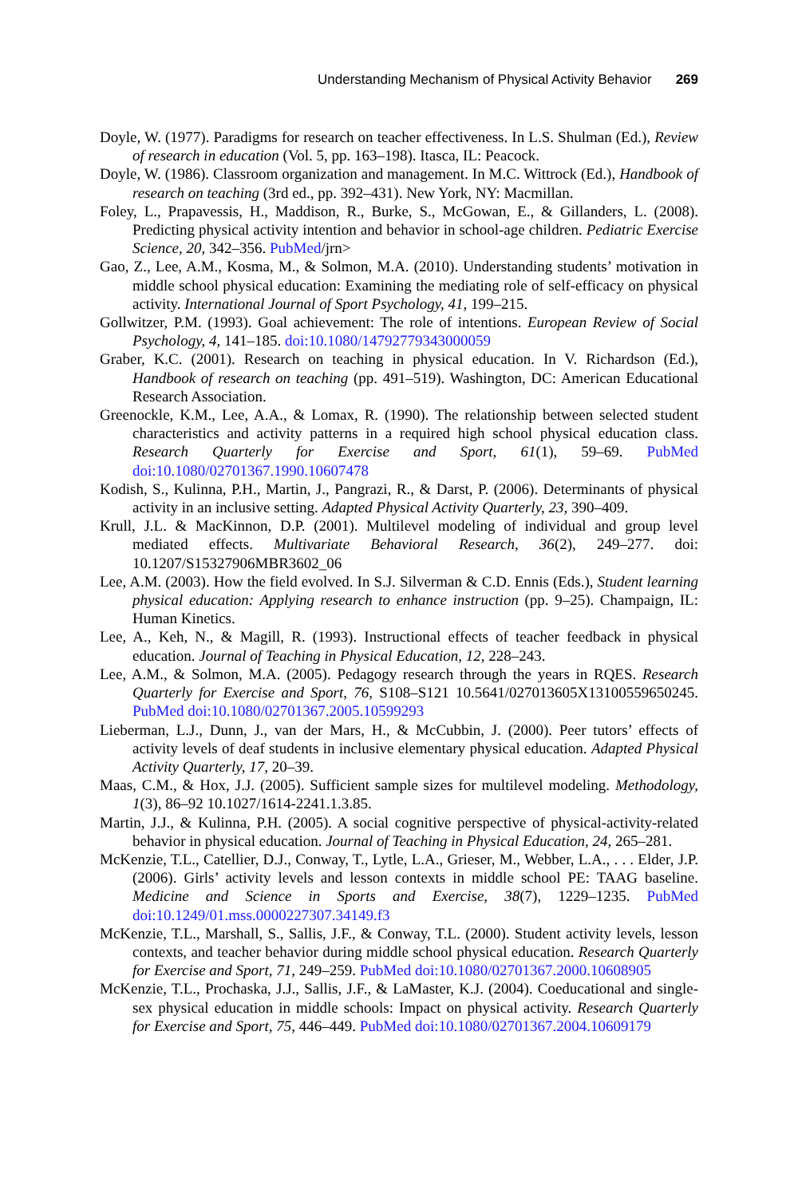Understanding Mechanism of Physical Activity Behavior 269
Doyle, W. (1977). Paradigms for research on teacher effectiveness. In L.S. Shulman (Ed.), Review of research in education (Vol. 5, pp. 163–198). Itasca, IL: Peacock.
Doyle, W. (1986). Classroom organization and management. In M.C. Wittrock (Ed.), Handbook of research on teaching (3rd ed., pp. 392–431). New York, NY: Macmillan.
Foley, L., Prapavessis, H., Maddison, R., Burke, S., McGowan, E., & Gillanders, L. (2008). Predicting physical activity intention and behavior in school-age children. Pediatric Exercise Science, 20, 342–356. PubMed/jrn>
Gao, Z., Lee, A.M., Kosma, M., & Solmon, M.A. (2010). Understanding students’ motivation in middle school physical education: Examining the mediating role of self-efficacy on physical activity. International Journal of Sport Psychology, 41, 199–215.
Gollwitzer, P.M. (1993). Goal achievement: The role of intentions. European Review of Social Psychology, 4, 141–185. doi:10.1080/14792779343000059
Graber, K.C. (2001). Research on teaching in physical education. In V. Richardson (Ed.), Handbook of research on teaching (pp. 491–519). Washington, DC: American Educational Research Association.
Greenockle, K.M., Lee, A.A., & Lomax, R. (1990). The relationship between selected student characteristics and activity patterns in a required high school physical education class. Research Quarterly for Exercise and Sport, 61(1), 59–69. PubMed doi:10.1080/02701367.1990.10607478
Kodish, S., Kulinna, P.H., Martin, J., Pangrazi, R., & Darst, P. (2006). Determinants of physical activity in an inclusive setting. Adapted Physical Activity Quarterly, 23, 390–409.
Krull, J.L. & MacKinnon, D.P. (2001). Multilevel modeling of individual and group level mediated effects. Multivariate Behavioral Research, 36(2), 249–277. doi: 10.1207/S15327906MBR3602_06
Lee, A.M. (2003). How the field evolved. In S.J. Silverman & C.D. Ennis (Eds.), Student learning physical education: Applying research to enhance instruction (pp. 9–25). Champaign, IL: Human Kinetics.
Lee, A., Keh, N., & Magill, R. (1993). Instructional effects of teacher feedback in physical education. Journal of Teaching in Physical Education, 12, 228–243.
Lee, A.M., & Solmon, M.A. (2005). Pedagogy research through the years in RQES. Research Quarterly for Exercise and Sport, 76, S108–S121 10.5641/027013605X13100559650245. PubMed doi:10.1080/02701367.2005.10599293
Lieberman, L.J., Dunn, J., van der Mars, H., & McCubbin, J. (2000). Peer tutors’ effects of activity levels of deaf students in inclusive elementary physical education. Adapted Physical Activity Quarterly, 17, 20–39.
Maas, C.M., & Hox, J.J. (2005). Sufficient sample sizes for multilevel modeling. Methodology, 1(3), 86–92 10.1027/1614-2241.1.3.85.
Martin, J.J., & Kulinna, P.H. (2005). A social cognitive perspective of physical-activity-related behavior in physical education. Journal of Teaching in Physical Education, 24, 265–281.
McKenzie, T.L., Catellier, D.J., Conway, T., Lytle, L.A., Grieser, M., Webber, L.A., . . . Elder, J.P. (2006). Girls’ activity levels and lesson contexts in middle school PE: TAAG baseline. Medicine and Science in Sports and Exercise, 38(7), 1229–1235. PubMed doi:10.1249/01.mss.0000227307.34149.f3
McKenzie, T.L., Marshall, S., Sallis, J.F., & Conway, T.L. (2000). Student activity levels, lesson contexts, and teacher behavior during middle school physical education. Research Quarterly for Exercise and Sport, 71, 249–259. PubMed doi:10.1080/02701367.2000.10608905
McKenzie, T.L., Prochaska, J.J., Sallis, J.F., & LaMaster, K.J. (2004). Coeducational and single-sex physical education in middle schools: Impact on physical activity. Research Quarterly for Exercise and Sport, 75, 446–449. PubMed doi:10.1080/02701367.2004.10609179